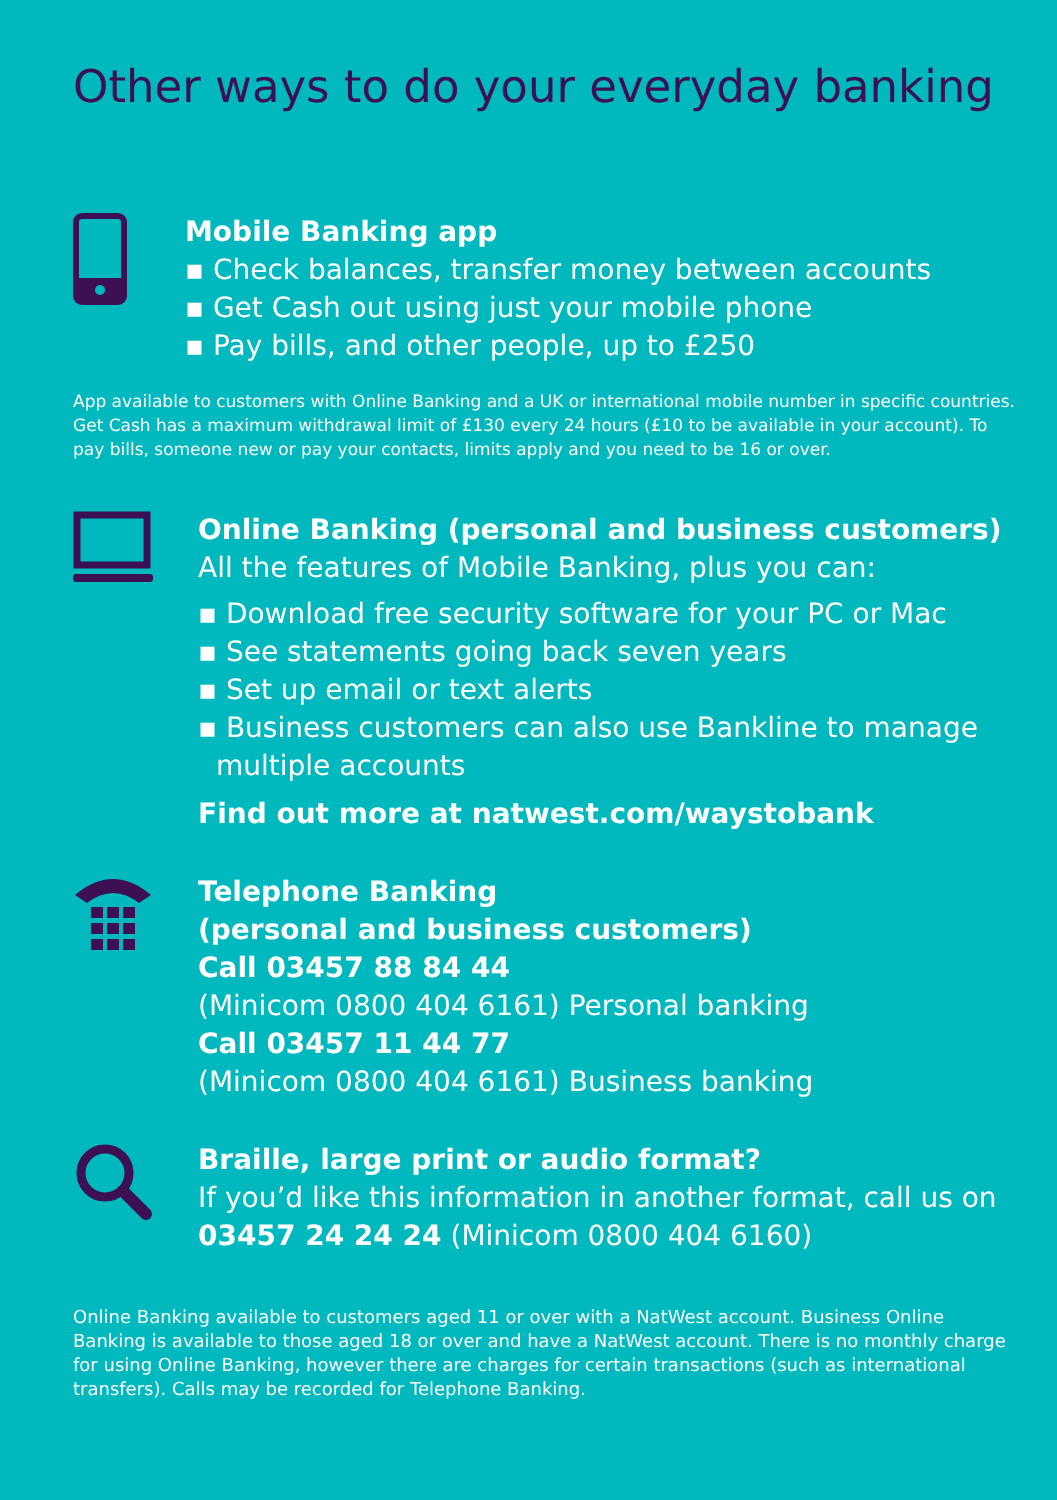Other ways to do your everyday banking
Mobile Banking app
▪ Check balances, transfer money between accounts
▪ Get Cash out using just your mobile phone
▪ Pay bills, and other people, up to £250
App available to customers with Online Banking and a UK or international mobile number in specific countries. Get Cash has a maximum withdrawal limit of £130 every 24 hours (£10 to be available in your account). To pay bills, someone new or pay your contacts, limits apply and you need to be 16 or over.
Online Banking (personal and business customers)
All the features of Mobile Banking, plus you can:
▪ Download free security software for your PC or Mac
▪ See statements going back seven years
▪ Set up email or text alerts
▪ Business customers can also use Bankline to manage multiple accounts
Find out more at natwest.com/waystobank
Telephone Banking
(personal and business customers)
Call 03457 88 84 44
(Minicom 0800 404 6161) Personal banking
Call 03457 11 44 77
(Minicom 0800 404 6161) Business banking
Braille, large print or audio format?
If you’d like this information in another format, call us on 03457 24 24 24 (Minicom 0800 404 6160)
Online Banking available to customers aged 11 or over with a NatWest account. Business Online Banking is available to those aged 18 or over and have a NatWest account. There is no monthly charge for using Online Banking, however there are charges for certain transactions (such as international transfers). Calls may be recorded for Telephone Banking.